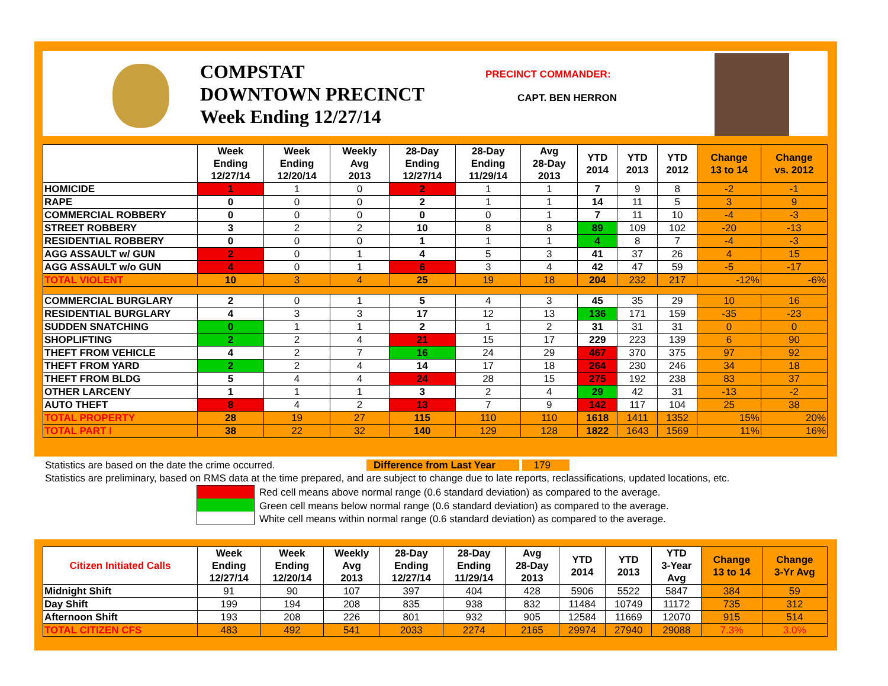COMPSTAT
DOWNTOWN PRECINCT
Week Ending 12/27/14
PRECINCT COMMANDER:
CAPT. BEN HERRON
| | Week Ending 12/27/14 | Week Ending 12/20/14 | Weekly Avg 2013 | 28-Day Ending 12/27/14 | 28-Day Ending 11/29/14 | Avg 28-Day 2013 | YTD 2014 | YTD 2013 | YTD 2012 | Change 13 to 14 | Change vs. 2012 |
| --- | --- | --- | --- | --- | --- | --- | --- | --- | --- | --- | --- |
| HOMICIDE | 1 | 1 | 0 | 2 | 1 | 1 | 7 | 9 | 8 | -2 | -1 |
| RAPE | 0 | 0 | 0 | 2 | 1 | 1 | 14 | 11 | 5 | 3 | 9 |
| COMMERCIAL ROBBERY | 0 | 0 | 0 | 0 | 0 | 1 | 7 | 11 | 10 | -4 | -3 |
| STREET ROBBERY | 3 | 2 | 2 | 10 | 8 | 8 | 89 | 109 | 102 | -20 | -13 |
| RESIDENTIAL ROBBERY | 0 | 0 | 0 | 1 | 1 | 1 | 4 | 8 | 7 | -4 | -3 |
| AGG ASSAULT w/ GUN | 2 | 0 | 1 | 4 | 5 | 3 | 41 | 37 | 26 | 4 | 15 |
| AGG ASSAULT w/o GUN | 4 | 0 | 1 | 6 | 3 | 4 | 42 | 47 | 59 | -5 | -17 |
| TOTAL VIOLENT | 10 | 3 | 4 | 25 | 19 | 18 | 204 | 232 | 217 | -12% | -6% |
| COMMERCIAL BURGLARY | 2 | 0 | 1 | 5 | 4 | 3 | 45 | 35 | 29 | 10 | 16 |
| RESIDENTIAL BURGLARY | 4 | 3 | 3 | 17 | 12 | 13 | 136 | 171 | 159 | -35 | -23 |
| SUDDEN SNATCHING | 0 | 1 | 1 | 2 | 1 | 2 | 31 | 31 | 31 | 0 | 0 |
| SHOPLIFTING | 2 | 2 | 4 | 21 | 15 | 17 | 229 | 223 | 139 | 6 | 90 |
| THEFT FROM VEHICLE | 4 | 2 | 7 | 16 | 24 | 29 | 467 | 370 | 375 | 97 | 92 |
| THEFT FROM YARD | 2 | 2 | 4 | 14 | 17 | 18 | 264 | 230 | 246 | 34 | 18 |
| THEFT FROM BLDG | 5 | 4 | 4 | 24 | 28 | 15 | 275 | 192 | 238 | 83 | 37 |
| OTHER LARCENY | 1 | 1 | 1 | 3 | 2 | 4 | 29 | 42 | 31 | -13 | -2 |
| AUTO THEFT | 8 | 4 | 2 | 13 | 7 | 9 | 142 | 117 | 104 | 25 | 38 |
| TOTAL PROPERTY | 28 | 19 | 27 | 115 | 110 | 110 | 1618 | 1411 | 1352 | 15% | 20% |
| TOTAL PART I | 38 | 22 | 32 | 140 | 129 | 128 | 1822 | 1643 | 1569 | 11% | 16% |
Statistics are based on the date the crime occurred. Difference from Last Year 179
Statistics are preliminary, based on RMS data at the time prepared, and are subject to change due to late reports, reclassifications, updated locations, etc.
Red cell means above normal range (0.6 standard deviation) as compared to the average.
Green cell means below normal range (0.6 standard deviation) as compared to the average.
White cell means within normal range (0.6 standard deviation) as compared to the average.
| Citizen Initiated Calls | Week Ending 12/27/14 | Week Ending 12/20/14 | Weekly Avg 2013 | 28-Day Ending 12/27/14 | 28-Day Ending 11/29/14 | Avg 28-Day 2013 | YTD 2014 | YTD 2013 | YTD 3-Year Avg | Change 13 to 14 | Change 3-Yr Avg |
| --- | --- | --- | --- | --- | --- | --- | --- | --- | --- | --- | --- |
| Midnight Shift | 91 | 90 | 107 | 397 | 404 | 428 | 5906 | 5522 | 5847 | 384 | 59 |
| Day Shift | 199 | 194 | 208 | 835 | 938 | 832 | 11484 | 10749 | 11172 | 735 | 312 |
| Afternoon Shift | 193 | 208 | 226 | 801 | 932 | 905 | 12584 | 11669 | 12070 | 915 | 514 |
| TOTAL CITIZEN CFS | 483 | 492 | 541 | 2033 | 2274 | 2165 | 29974 | 27940 | 29088 | 7.3% | 3.0% |